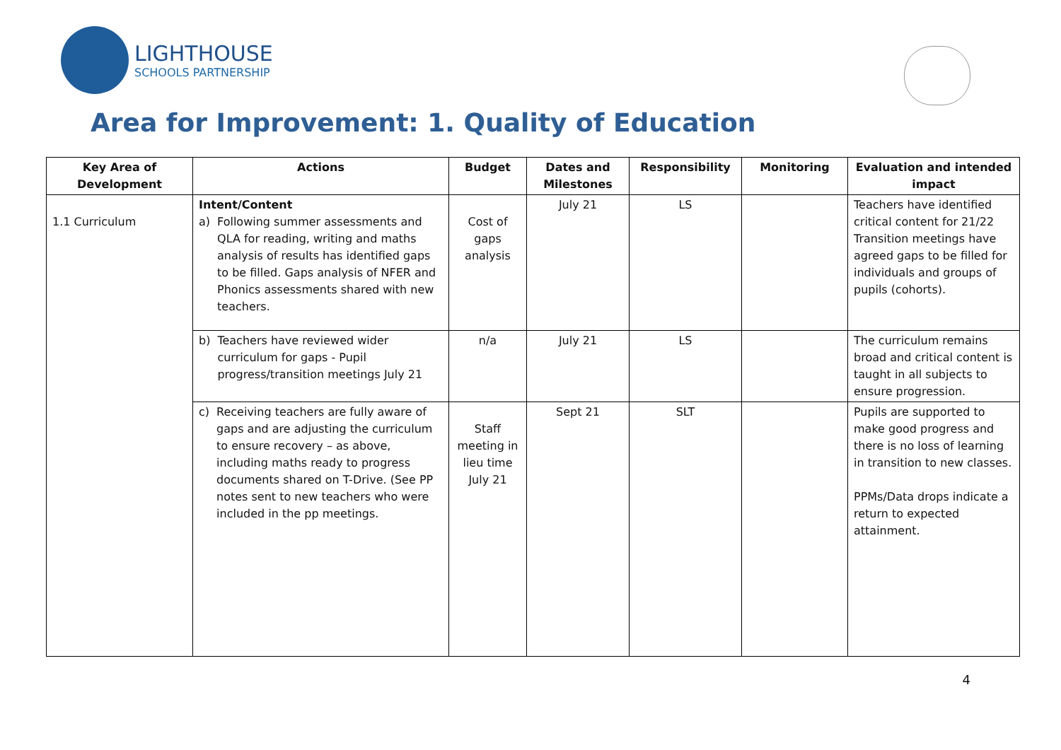LIGHTHOUSE
SCHOOLS PARTNERSHIP
Area for Improvement: 1. Quality of Education
| Key Area of Development | Actions | Budget | Dates and Milestones | Responsibility | Monitoring | Evaluation and intended impact |
| --- | --- | --- | --- | --- | --- | --- |
| 1.1 Curriculum | Intent/Content a) Following summer assessments and QLA for reading, writing and maths analysis of results has identified gaps to be filled. Gaps analysis of NFER and Phonics assessments shared with new teachers. | Cost of gaps analysis | July 21 | LS | | Teachers have identified critical content for 21/22 Transition meetings have agreed gaps to be filled for individuals and groups of pupils (cohorts). |
| | b) Teachers have reviewed wider curriculum for gaps - Pupil progress/transition meetings July 21 | n/a | July 21 | LS | | The curriculum remains broad and critical content is taught in all subjects to ensure progression. |
| | c) Receiving teachers are fully aware of gaps and are adjusting the curriculum to ensure recovery – as above, including maths ready to progress documents shared on T-Drive. (See PP notes sent to new teachers who were included in the pp meetings. | Staff meeting in lieu time July 21 | Sept 21 | SLT | | Pupils are supported to make good progress and there is no loss of learning in transition to new classes. PPMs/Data drops indicate a return to expected attainment. |
4